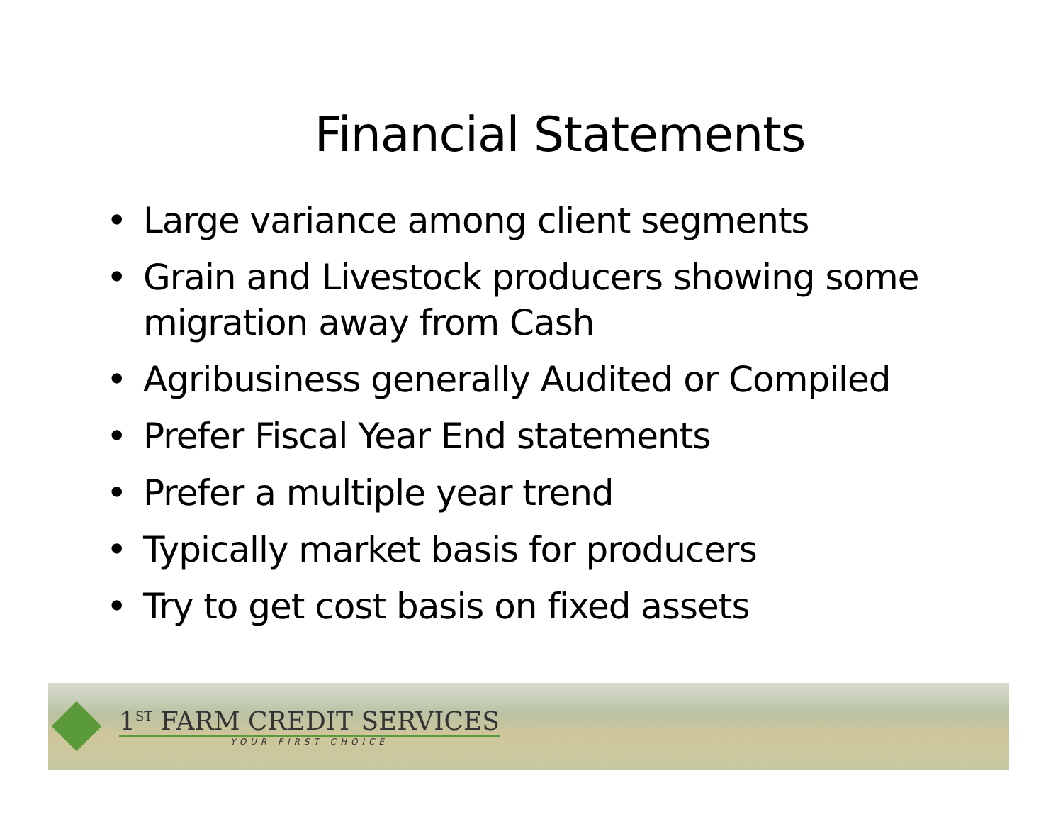Financial Statements
• Large variance among client segments
• Grain and Livestock producers showing some migration away from Cash
• Agribusiness generally Audited or Compiled
• Prefer Fiscal Year End statements
• Prefer a multiple year trend
• Typically market basis for producers
• Try to get cost basis on fixed assets
1<sup>ST</sup> FARM CREDIT SERVICES
YOUR FIRST CHOICE